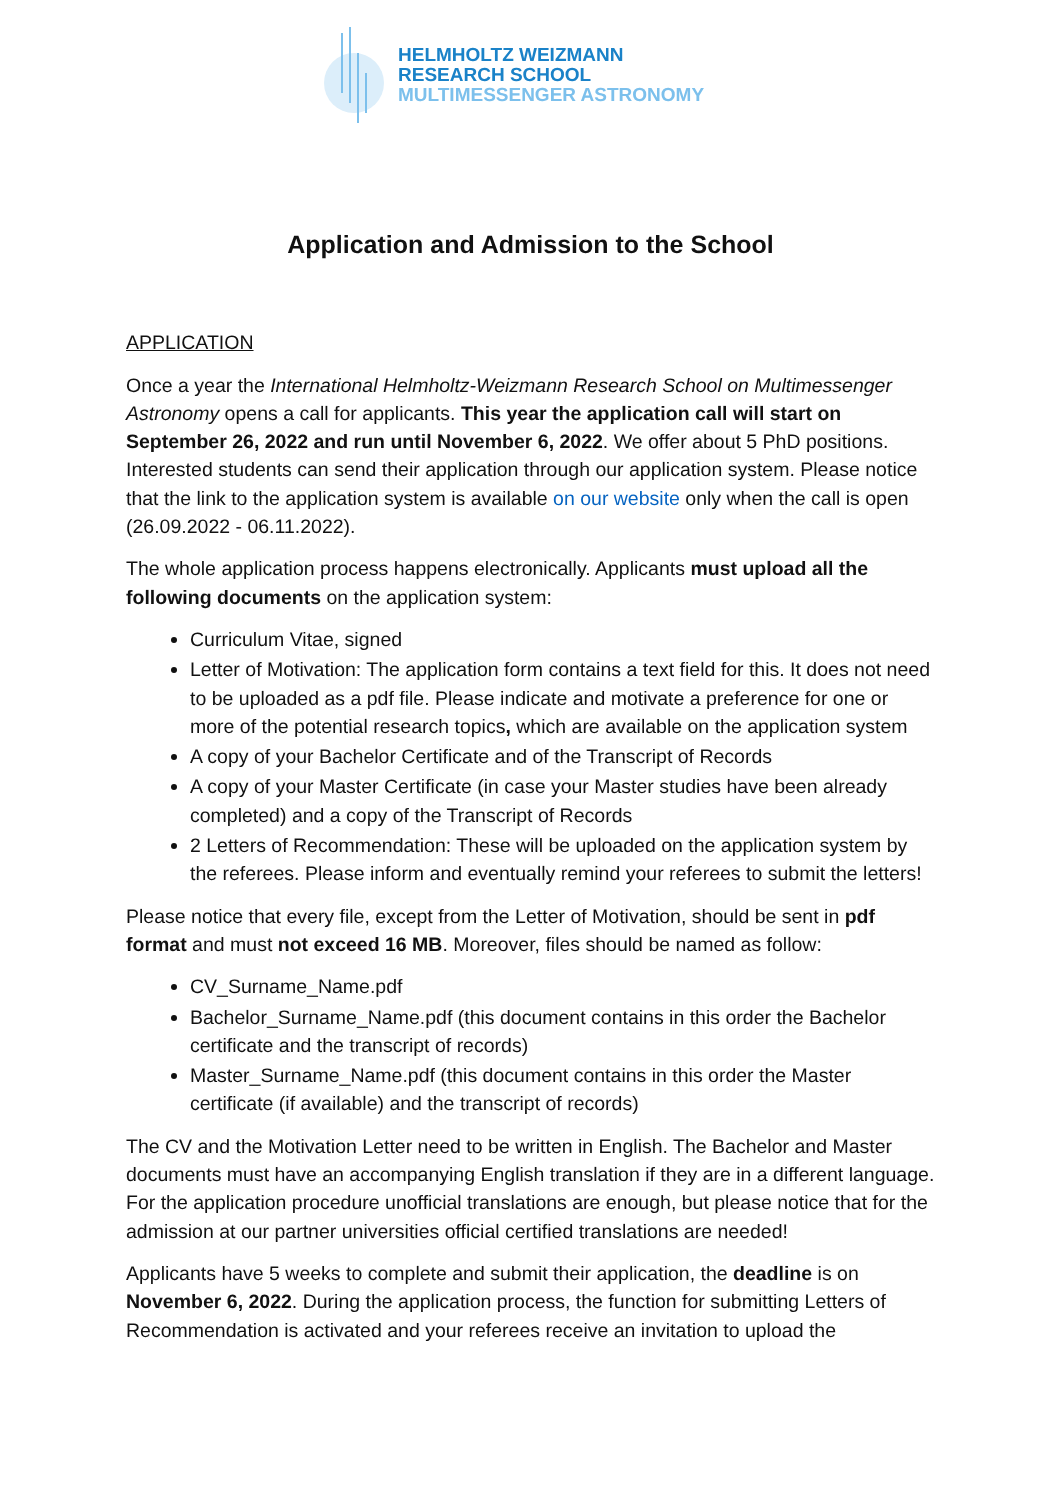HELMHOLTZ WEIZMANN
RESEARCH SCHOOL
MULTIMESSENGER ASTRONOMY
Application and Admission to the School
APPLICATION
Once a year the International Helmholtz-Weizmann Research School on Multimessenger Astronomy opens a call for applicants. This year the application call will start on September 26, 2022 and run until November 6, 2022. We offer about 5 PhD positions. Interested students can send their application through our application system. Please notice that the link to the application system is available on our website only when the call is open (26.09.2022 - 06.11.2022).
The whole application process happens electronically. Applicants must upload all the following documents on the application system:
Curriculum Vitae, signed
Letter of Motivation: The application form contains a text field for this. It does not need to be uploaded as a pdf file. Please indicate and motivate a preference for one or more of the potential research topics, which are available on the application system
A copy of your Bachelor Certificate and of the Transcript of Records
A copy of your Master Certificate (in case your Master studies have been already completed) and a copy of the Transcript of Records
2 Letters of Recommendation: These will be uploaded on the application system by the referees. Please inform and eventually remind your referees to submit the letters!
Please notice that every file, except from the Letter of Motivation, should be sent in pdf format and must not exceed 16 MB. Moreover, files should be named as follow:
CV_Surname_Name.pdf
Bachelor_Surname_Name.pdf (this document contains in this order the Bachelor certificate and the transcript of records)
Master_Surname_Name.pdf (this document contains in this order the Master certificate (if available) and the transcript of records)
The CV and the Motivation Letter need to be written in English. The Bachelor and Master documents must have an accompanying English translation if they are in a different language. For the application procedure unofficial translations are enough, but please notice that for the admission at our partner universities official certified translations are needed!
Applicants have 5 weeks to complete and submit their application, the deadline is on November 6, 2022. During the application process, the function for submitting Letters of Recommendation is activated and your referees receive an invitation to upload the